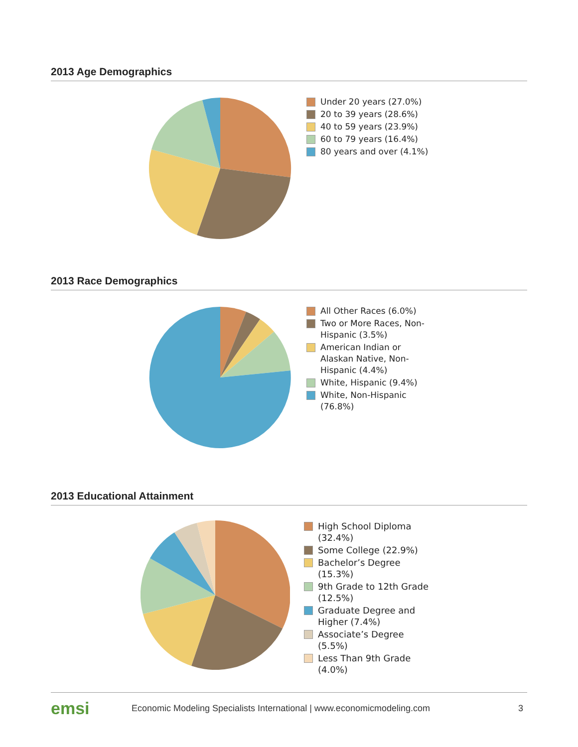2013 Age Demographics
Under 20 years (27.0%)
20 to 39 years (28.6%)
40 to 59 years (23.9%)
60 to 79 years (16.4%)
80 years and over (4.1%)
2013 Race Demographics
All Other Races (6.0%)
Two or More Races, Non-Hispanic (3.5%)
American Indian or Alaskan Native, Non-Hispanic (4.4%)
White, Hispanic (9.4%)
White, Non-Hispanic (76.8%)
2013 Educational Attainment
High School Diploma (32.4%)
Some College (22.9%)
Bachelor’s Degree (15.3%)
9th Grade to 12th Grade (12.5%)
Graduate Degree and Higher (7.4%)
Associate’s Degree (5.5%)
Less Than 9th Grade (4.0%)
emsi Economic Modeling Specialists International | www.economicmodeling.com 3